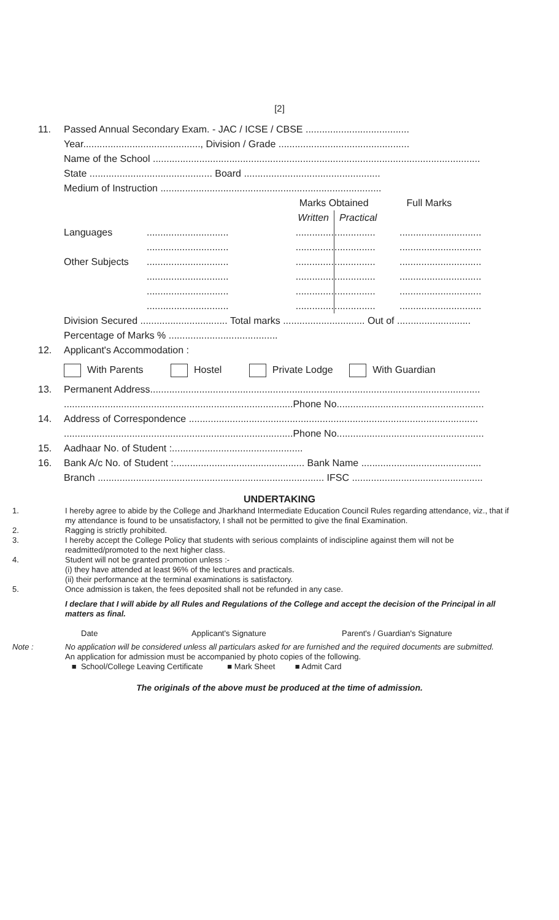[2]
11. Passed Annual Secondary Exam. - JAC / ICSE / CBSE ......................................
Year..........................................., Division / Grade ................................................
Name of the School ........................................................................................................................
State ............................................. Board ..................................................
Medium of Instruction .................................................................................
| | | Marks Obtained | | Full Marks |
| | | Written | Practical | |
| Languages | .............................. | .............. | ............... | .............................. |
| | .............................. | .............. | ............... | .............................. |
| Other Subjects | .............................. | .............. | ............... | .............................. |
| | .............................. | .............. | ............... | .............................. |
| | .............................. | .............. | ............... | .............................. |
| | .............................. | .............. | ............... | .............................. |
Division Secured ................................ Total marks .............................. Out of ...........................
Percentage of Marks % ........................................
12. Applicant's Accommodation :
With Parents Hostel Private Lodge With Guardian
13. Permanent Address.........................................................................................................................
....................................................................................Phone No......................................................
14. Address of Correspondence ..........................................................................................................
....................................................................................Phone No......................................................
15. Aadhaar No. of Student :................................................
16. Bank A/c No. of Student :................................................ Bank Name ............................................
Branch ................................................................................... IFSC ................................................
UNDERTAKING
1. I hereby agree to abide by the College and Jharkhand Intermediate Education Council Rules regarding attendance, viz., that if my attendance is found to be unsatisfactory, I shall not be permitted to give the final Examination.
2. Ragging is strictly prohibited.
3. I hereby accept the College Policy that students with serious complaints of indiscipline against them will not be readmitted/promoted to the next higher class.
4. Student will not be granted promotion unless :-
(i) they have attended at least 96% of the lectures and practicals.
(ii) their performance at the terminal examinations is satisfactory.
5. Once admission is taken, the fees deposited shall not be refunded in any case.
I declare that I will abide by all Rules and Regulations of the College and accept the decision of the Principal in all matters as final.
Date Applicant's Signature Parent's / Guardian's Signature
Note : No application will be considered unless all particulars asked for are furnished and the required documents are submitted.
An application for admission must be accompanied by photo copies of the following.
■ School/College Leaving Certificate ■ Mark Sheet ■ Admit Card
The originals of the above must be produced at the time of admission.